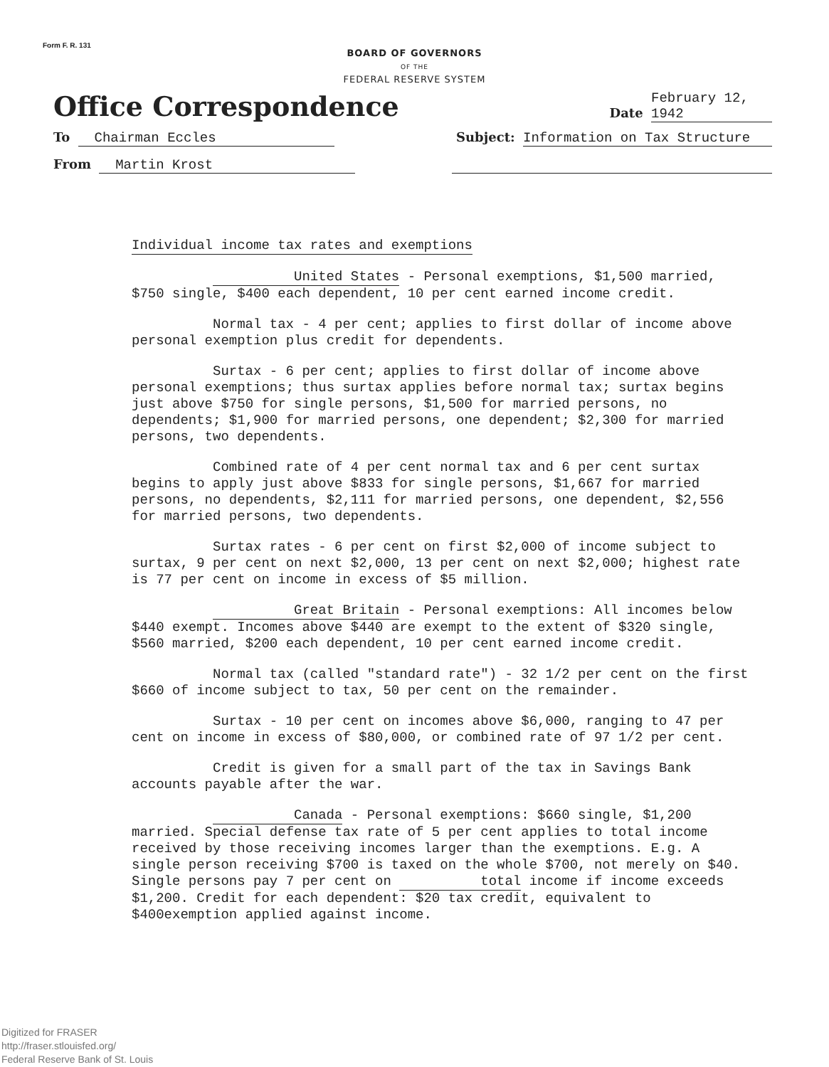Form F. R. 131
BOARD OF GOVERNORS
OF THE
FEDERAL RESERVE SYSTEM
Office Correspondence Date February 12, 1942
To Chairman Eccles Subject: Information on Tax Structure
From Martin Krost
Individual income tax rates and exemptions
United States - Personal exemptions, $1,500 married, $750 single, $400 each dependent, 10 per cent earned income credit.
Normal tax - 4 per cent; applies to first dollar of income above personal exemption plus credit for dependents.
Surtax - 6 per cent; applies to first dollar of income above personal exemptions; thus surtax applies before normal tax; surtax begins just above $750 for single persons, $1,500 for married persons, no dependents; $1,900 for married persons, one dependent; $2,300 for married persons, two dependents.
Combined rate of 4 per cent normal tax and 6 per cent surtax begins to apply just above $833 for single persons, $1,667 for married persons, no dependents, $2,111 for married persons, one dependent, $2,556 for married persons, two dependents.
Surtax rates - 6 per cent on first $2,000 of income subject to surtax, 9 per cent on next $2,000, 13 per cent on next $2,000; highest rate is 77 per cent on income in excess of $5 million.
Great Britain - Personal exemptions: All incomes below $440 exempt. Incomes above $440 are exempt to the extent of $320 single, $560 married, $200 each dependent, 10 per cent earned income credit.
Normal tax (called "standard rate") - 32 1/2 per cent on the first $660 of income subject to tax, 50 per cent on the remainder.
Surtax - 10 per cent on incomes above $6,000, ranging to 47 per cent on income in excess of $80,000, or combined rate of 97 1/2 per cent.
Credit is given for a small part of the tax in Savings Bank accounts payable after the war.
Canada - Personal exemptions: $660 single, $1,200 married. Special defense tax rate of 5 per cent applies to total income received by those receiving incomes larger than the exemptions. E.g. A single person receiving $700 is taxed on the whole $700, not merely on $40. Single persons pay 7 per cent on total income if income exceeds $1,200. Credit for each dependent: $20 tax credit, equivalent to $400exemption applied against income.
Digitized for FRASER
http://fraser.stlouisfed.org/
Federal Reserve Bank of St. Louis